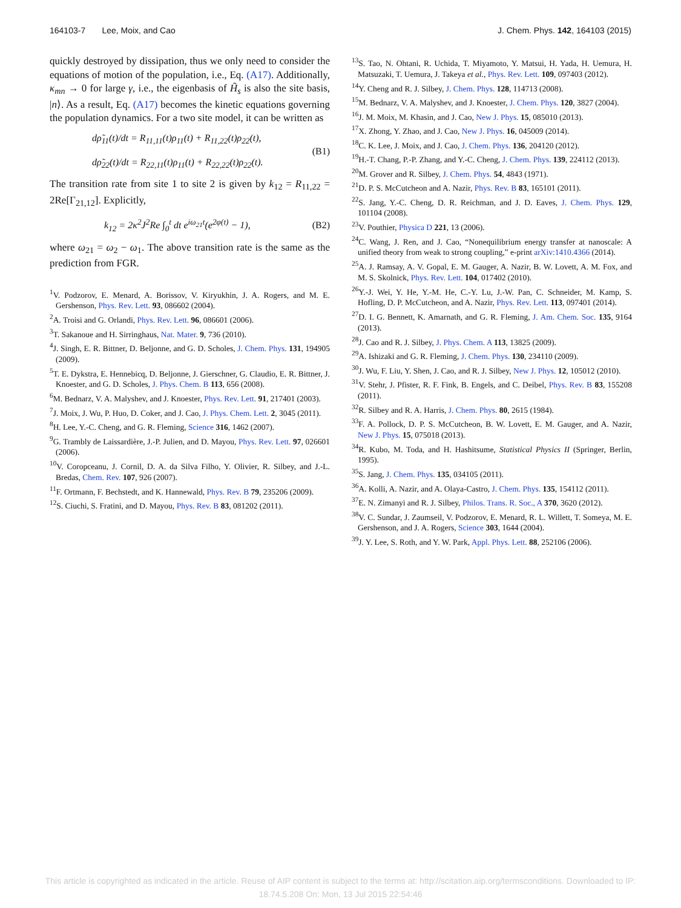164103-7 Lee, Moix, and Cao J. Chem. Phys. 142, 164103 (2015)
quickly destroyed by dissipation, thus we only need to consider the equations of motion of the population, i.e., Eq. (A17). Additionally, κ<sub>mn</sub> → 0 for large γ, i.e., the eigenbasis of H̃<sub>s</sub> is also the site basis, |n⟩. As a result, Eq. (A17) becomes the kinetic equations governing the population dynamics. For a two site model, it can be written as
dρ̃<sub>11</sub>(t)/dt = R<sub>11,11</sub>(t)ρ<sub>11</sub>(t) + R<sub>11,22</sub>(t)ρ<sub>22</sub>(t),
dρ̃<sub>22</sub>(t)/dt = R<sub>22,11</sub>(t)ρ<sub>11</sub>(t) + R<sub>22,22</sub>(t)ρ<sub>22</sub>(t).
(B1)
The transition rate from site 1 to site 2 is given by k<sub>12</sub> = R<sub>11,22</sub> = 2Re[Γ<sub>21,12</sub>]. Explicitly,
k<sub>12</sub> = 2κ<sup>2</sup>J<sup>2</sup>Re ∫<sub>0</sub><sup>t</sup> dt e<sup>iω<sub>21</sub>t</sup>(e<sup>2φ(t)</sup> − 1),
(B2)
where ω<sub>21</sub> = ω<sub>2</sub> − ω<sub>1</sub>. The above transition rate is the same as the prediction from FGR.
<sup>1</sup> V. Podzorov, E. Menard, A. Borissov, V. Kiryukhin, J. A. Rogers, and M. E. Gershenson, Phys. Rev. Lett. 93, 086602 (2004).
<sup>2</sup> A. Troisi and G. Orlandi, Phys. Rev. Lett. 96, 086601 (2006).
<sup>3</sup> T. Sakanoue and H. Sirringhaus, Nat. Mater. 9, 736 (2010).
<sup>4</sup> J. Singh, E. R. Bittner, D. Beljonne, and G. D. Scholes, J. Chem. Phys. 131, 194905 (2009).
<sup>5</sup> T. E. Dykstra, E. Hennebicq, D. Beljonne, J. Gierschner, G. Claudio, E. R. Bittner, J. Knoester, and G. D. Scholes, J. Phys. Chem. B 113, 656 (2008).
<sup>6</sup> M. Bednarz, V. A. Malyshev, and J. Knoester, Phys. Rev. Lett. 91, 217401 (2003).
<sup>7</sup> J. Moix, J. Wu, P. Huo, D. Coker, and J. Cao, J. Phys. Chem. Lett. 2, 3045 (2011).
<sup>8</sup>H. Lee, Y.-C. Cheng, and G. R. Fleming, Science 316, 1462 (2007).
<sup>9</sup> G. Trambly de Laissardière, J.-P. Julien, and D. Mayou, Phys. Rev. Lett. 97, 026601 (2006).
<sup>10</sup> V. Coropceanu, J. Cornil, D. A. da Silva Filho, Y. Olivier, R. Silbey, and J.-L. Bredas, Chem. Rev. 107, 926 (2007).
<sup>11</sup>F. Ortmann, F. Bechstedt, and K. Hannewald, Phys. Rev. B 79, 235206 (2009).
<sup>12</sup> S. Ciuchi, S. Fratini, and D. Mayou, Phys. Rev. B 83, 081202 (2011).
<sup>13</sup> S. Tao, N. Ohtani, R. Uchida, T. Miyamoto, Y. Matsui, H. Yada, H. Uemura, H. Matsuzaki, T. Uemura, J. Takeya et al., Phys. Rev. Lett. 109, 097403 (2012).
<sup>14</sup> Y. Cheng and R. J. Silbey, J. Chem. Phys. 128, 114713 (2008).
<sup>15</sup> M. Bednarz, V. A. Malyshev, and J. Knoester, J. Chem. Phys. 120, 3827 (2004).
<sup>16</sup> J. M. Moix, M. Khasin, and J. Cao, New J. Phys. 15, 085010 (2013).
<sup>17</sup> X. Zhong, Y. Zhao, and J. Cao, New J. Phys. 16, 045009 (2014).
<sup>18</sup>C. K. Lee, J. Moix, and J. Cao, J. Chem. Phys. 136, 204120 (2012).
<sup>19</sup>H.-T. Chang, P.-P. Zhang, and Y.-C. Cheng, J. Chem. Phys. 139, 224112 (2013).
<sup>20</sup> M. Grover and R. Silbey, J. Chem. Phys. 54, 4843 (1971).
<sup>21</sup> D. P. S. McCutcheon and A. Nazir, Phys. Rev. B 83, 165101 (2011).
<sup>22</sup>S. Jang, Y.-C. Cheng, D. R. Reichman, and J. D. Eaves, J. Chem. Phys. 129, 101104 (2008).
<sup>23</sup>V. Pouthier, Physica D 221, 13 (2006).
<sup>24</sup>C. Wang, J. Ren, and J. Cao, “Nonequilibrium energy transfer at nanoscale: A unified theory from weak to strong coupling,” e-print arXiv:1410.4366 (2014).
<sup>25</sup> A. J. Ramsay, A. V. Gopal, E. M. Gauger, A. Nazir, B. W. Lovett, A. M. Fox, and M. S. Skolnick, Phys. Rev. Lett. 104, 017402 (2010).
<sup>26</sup> Y.-J. Wei, Y. He, Y.-M. He, C.-Y. Lu, J.-W. Pan, C. Schneider, M. Kamp, S. Hofling, D. P. McCutcheon, and A. Nazir, Phys. Rev. Lett. 113, 097401 (2014).
<sup>27</sup> D. I. G. Bennett, K. Amarnath, and G. R. Fleming, J. Am. Chem. Soc. 135, 9164 (2013).
<sup>28</sup> J. Cao and R. J. Silbey, J. Phys. Chem. A 113, 13825 (2009).
<sup>29</sup> A. Ishizaki and G. R. Fleming, J. Chem. Phys. 130, 234110 (2009).
<sup>30</sup> J. Wu, F. Liu, Y. Shen, J. Cao, and R. J. Silbey, New J. Phys. 12, 105012 (2010).
<sup>31</sup>V. Stehr, J. Pfister, R. F. Fink, B. Engels, and C. Deibel, Phys. Rev. B 83, 155208 (2011).
<sup>32</sup> R. Silbey and R. A. Harris, J. Chem. Phys. 80, 2615 (1984).
<sup>33</sup>F. A. Pollock, D. P. S. McCutcheon, B. W. Lovett, E. M. Gauger, and A. Nazir, New J. Phys. 15, 075018 (2013).
<sup>34</sup> R. Kubo, M. Toda, and H. Hashitsume, Statistical Physics II (Springer, Berlin, 1995).
<sup>35</sup>S. Jang, J. Chem. Phys. 135, 034105 (2011).
<sup>36</sup> A. Kolli, A. Nazir, and A. Olaya-Castro, J. Chem. Phys. 135, 154112 (2011).
<sup>37</sup> E. N. Zimanyi and R. J. Silbey, Philos. Trans. R. Soc., A 370, 3620 (2012).
<sup>38</sup>V. C. Sundar, J. Zaumseil, V. Podzorov, E. Menard, R. L. Willett, T. Someya, M. E. Gershenson, and J. A. Rogers, Science 303, 1644 (2004).
<sup>39</sup> J. Y. Lee, S. Roth, and Y. W. Park, Appl. Phys. Lett. 88, 252106 (2006).
This article is copyrighted as indicated in the article. Reuse of AIP content is subject to the terms at: http://scitation.aip.org/termsconditions. Downloaded to IP:
18.74.5.208 On: Mon, 13 Jul 2015 22:54:46